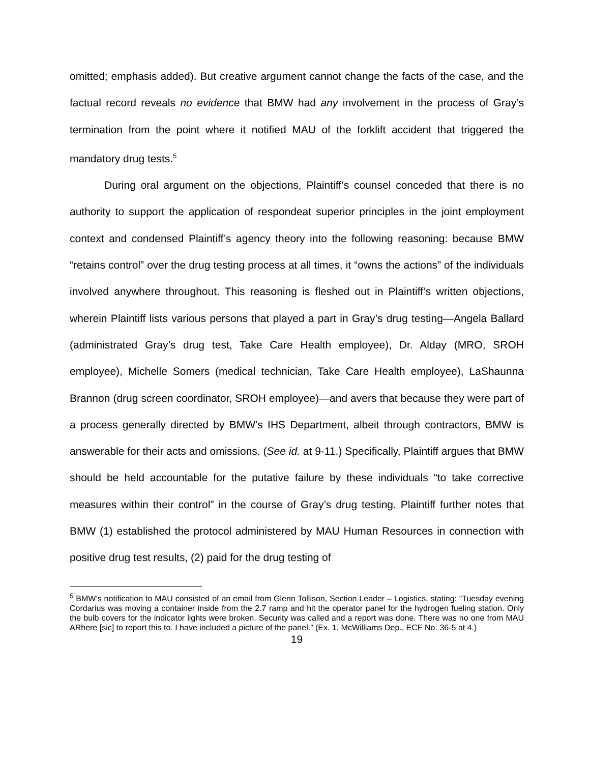omitted; emphasis added). But creative argument cannot change the facts of the case, and the factual record reveals no evidence that BMW had any involvement in the process of Gray’s termination from the point where it notified MAU of the forklift accident that triggered the mandatory drug tests.<sup>5</sup>
During oral argument on the objections, Plaintiff’s counsel conceded that there is no authority to support the application of respondeat superior principles in the joint employment context and condensed Plaintiff’s agency theory into the following reasoning: because BMW “retains control” over the drug testing process at all times, it “owns the actions” of the individuals involved anywhere throughout. This reasoning is fleshed out in Plaintiff’s written objections, wherein Plaintiff lists various persons that played a part in Gray’s drug testing—Angela Ballard (administrated Gray’s drug test, Take Care Health employee), Dr. Alday (MRO, SROH employee), Michelle Somers (medical technician, Take Care Health employee), LaShaunna Brannon (drug screen coordinator, SROH employee)—and avers that because they were part of a process generally directed by BMW’s IHS Department, albeit through contractors, BMW is answerable for their acts and omissions. (See id. at 9-11.) Specifically, Plaintiff argues that BMW should be held accountable for the putative failure by these individuals “to take corrective measures within their control” in the course of Gray’s drug testing. Plaintiff further notes that BMW (1) established the protocol administered by MAU Human Resources in connection with positive drug test results, (2) paid for the drug testing of
<sup>5</sup> BMW’s notification to MAU consisted of an email from Glenn Tollison, Section Leader – Logistics, stating: “Tuesday evening Cordarius was moving a container inside from the 2.7 ramp and hit the operator panel for the hydrogen fueling station. Only the bulb covers for the indicator lights were broken. Security was called and a report was done. There was no one from MAU ARhere [sic] to report this to. I have included a picture of the panel.” (Ex. 1, McWilliams Dep., ECF No. 36-5 at 4.)
19